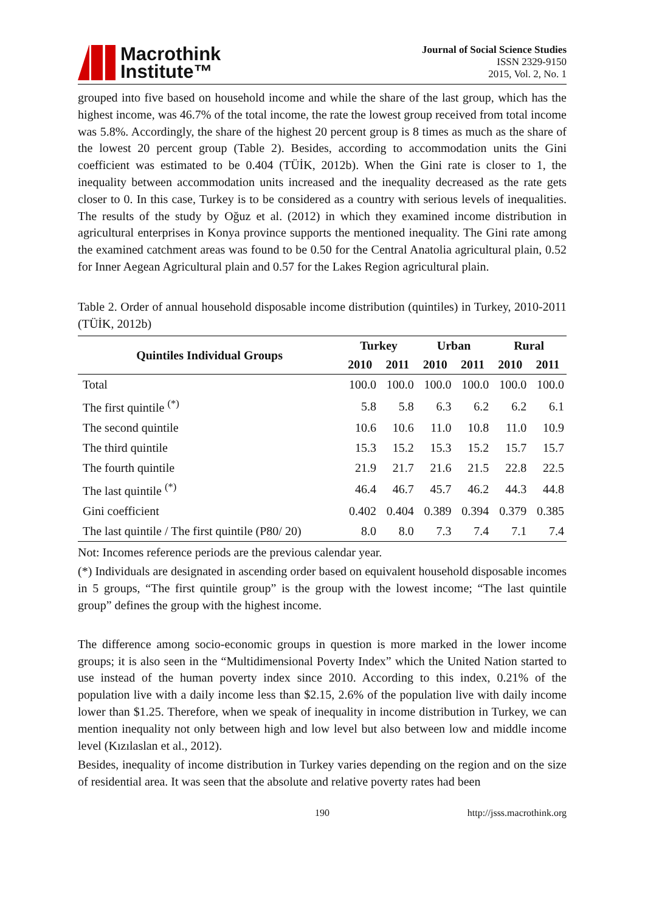Macrothink
Institute™
Journal of Social Science Studies
ISSN 2329-9150
2015, Vol. 2, No. 1
grouped into five based on household income and while the share of the last group, which has the highest income, was 46.7% of the total income, the rate the lowest group received from total income was 5.8%. Accordingly, the share of the highest 20 percent group is 8 times as much as the share of the lowest 20 percent group (Table 2). Besides, according to accommodation units the Gini coefficient was estimated to be 0.404 (TÜİK, 2012b). When the Gini rate is closer to 1, the inequality between accommodation units increased and the inequality decreased as the rate gets closer to 0. In this case, Turkey is to be considered as a country with serious levels of inequalities. The results of the study by Oğuz et al. (2012) in which they examined income distribution in agricultural enterprises in Konya province supports the mentioned inequality. The Gini rate among the examined catchment areas was found to be 0.50 for the Central Anatolia agricultural plain, 0.52 for Inner Aegean Agricultural plain and 0.57 for the Lakes Region agricultural plain.
Table 2. Order of annual household disposable income distribution (quintiles) in Turkey, 2010-2011 (TÜİK, 2012b)
| Quintiles Individual Groups | Turkey | | Urban | | Rural | |
| --- | --- | --- | --- | --- | --- | --- |
| | 2010 | 2011 | 2010 | 2011 | 2010 | 2011 |
| Total | 100.0 | 100.0 | 100.0 | 100.0 | 100.0 | 100.0 |
| The first quintile <sup>(*)</sup> | 5.8 | 5.8 | 6.3 | 6.2 | 6.2 | 6.1 |
| The second quintile | 10.6 | 10.6 | 11.0 | 10.8 | 11.0 | 10.9 |
| The third quintile | 15.3 | 15.2 | 15.3 | 15.2 | 15.7 | 15.7 |
| The fourth quintile | 21.9 | 21.7 | 21.6 | 21.5 | 22.8 | 22.5 |
| The last quintile <sup>(*)</sup> | 46.4 | 46.7 | 45.7 | 46.2 | 44.3 | 44.8 |
| Gini coefficient | 0.402 | 0.404 | 0.389 | 0.394 | 0.379 | 0.385 |
| The last quintile / The first quintile (P80/ 20) | 8.0 | 8.0 | 7.3 | 7.4 | 7.1 | 7.4 |
Not: Incomes reference periods are the previous calendar year.
(*) Individuals are designated in ascending order based on equivalent household disposable incomes in 5 groups, “The first quintile group” is the group with the lowest income; “The last quintile group” defines the group with the highest income.
The difference among socio-economic groups in question is more marked in the lower income groups; it is also seen in the “Multidimensional Poverty Index” which the United Nation started to use instead of the human poverty index since 2010. According to this index, 0.21% of the population live with a daily income less than $2.15, 2.6% of the population live with daily income lower than $1.25. Therefore, when we speak of inequality in income distribution in Turkey, we can mention inequality not only between high and low level but also between low and middle income level (Kızılaslan et al., 2012).
Besides, inequality of income distribution in Turkey varies depending on the region and on the size of residential area. It was seen that the absolute and relative poverty rates had been
190 http://jsss.macrothink.org